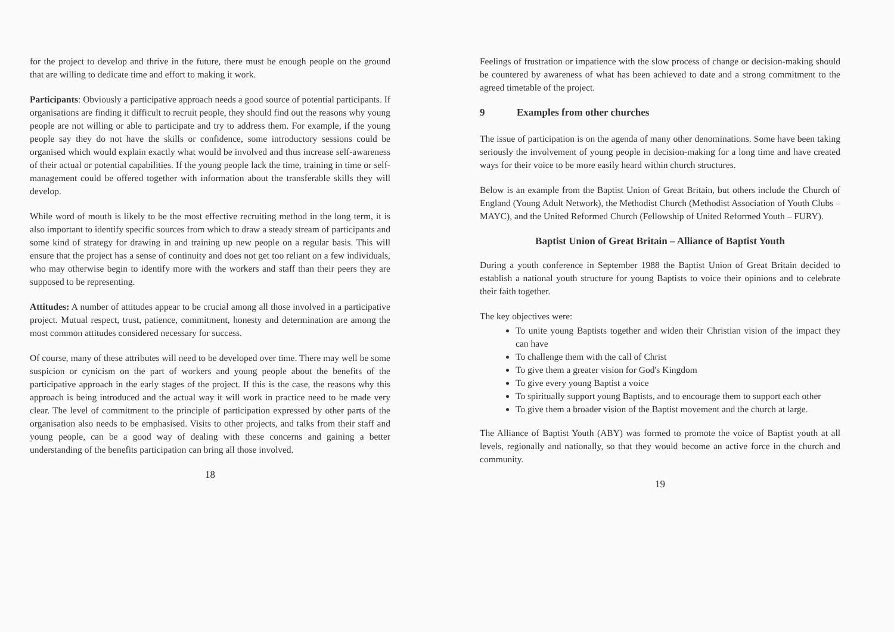for the project to develop and thrive in the future, there must be enough people on the ground that are willing to dedicate time and effort to making it work.
Participants: Obviously a participative approach needs a good source of potential participants. If organisations are finding it difficult to recruit people, they should find out the reasons why young people are not willing or able to participate and try to address them. For example, if the young people say they do not have the skills or confidence, some introductory sessions could be organised which would explain exactly what would be involved and thus increase self-awareness of their actual or potential capabilities. If the young people lack the time, training in time or self-management could be offered together with information about the transferable skills they will develop.
While word of mouth is likely to be the most effective recruiting method in the long term, it is also important to identify specific sources from which to draw a steady stream of participants and some kind of strategy for drawing in and training up new people on a regular basis. This will ensure that the project has a sense of continuity and does not get too reliant on a few individuals, who may otherwise begin to identify more with the workers and staff than their peers they are supposed to be representing.
Attitudes: A number of attitudes appear to be crucial among all those involved in a participative project. Mutual respect, trust, patience, commitment, honesty and determination are among the most common attitudes considered necessary for success.
Of course, many of these attributes will need to be developed over time. There may well be some suspicion or cynicism on the part of workers and young people about the benefits of the participative approach in the early stages of the project. If this is the case, the reasons why this approach is being introduced and the actual way it will work in practice need to be made very clear. The level of commitment to the principle of participation expressed by other parts of the organisation also needs to be emphasised. Visits to other projects, and talks from their staff and young people, can be a good way of dealing with these concerns and gaining a better understanding of the benefits participation can bring all those involved.
18
Feelings of frustration or impatience with the slow process of change or decision-making should be countered by awareness of what has been achieved to date and a strong commitment to the agreed timetable of the project.
9 Examples from other churches
The issue of participation is on the agenda of many other denominations. Some have been taking seriously the involvement of young people in decision-making for a long time and have created ways for their voice to be more easily heard within church structures.
Below is an example from the Baptist Union of Great Britain, but others include the Church of England (Young Adult Network), the Methodist Church (Methodist Association of Youth Clubs – MAYC), and the United Reformed Church (Fellowship of United Reformed Youth – FURY).
Baptist Union of Great Britain – Alliance of Baptist Youth
During a youth conference in September 1988 the Baptist Union of Great Britain decided to establish a national youth structure for young Baptists to voice their opinions and to celebrate their faith together.
The key objectives were:
To unite young Baptists together and widen their Christian vision of the impact they can have
To challenge them with the call of Christ
To give them a greater vision for God's Kingdom
To give every young Baptist a voice
To spiritually support young Baptists, and to encourage them to support each other
To give them a broader vision of the Baptist movement and the church at large.
The Alliance of Baptist Youth (ABY) was formed to promote the voice of Baptist youth at all levels, regionally and nationally, so that they would become an active force in the church and community.
19